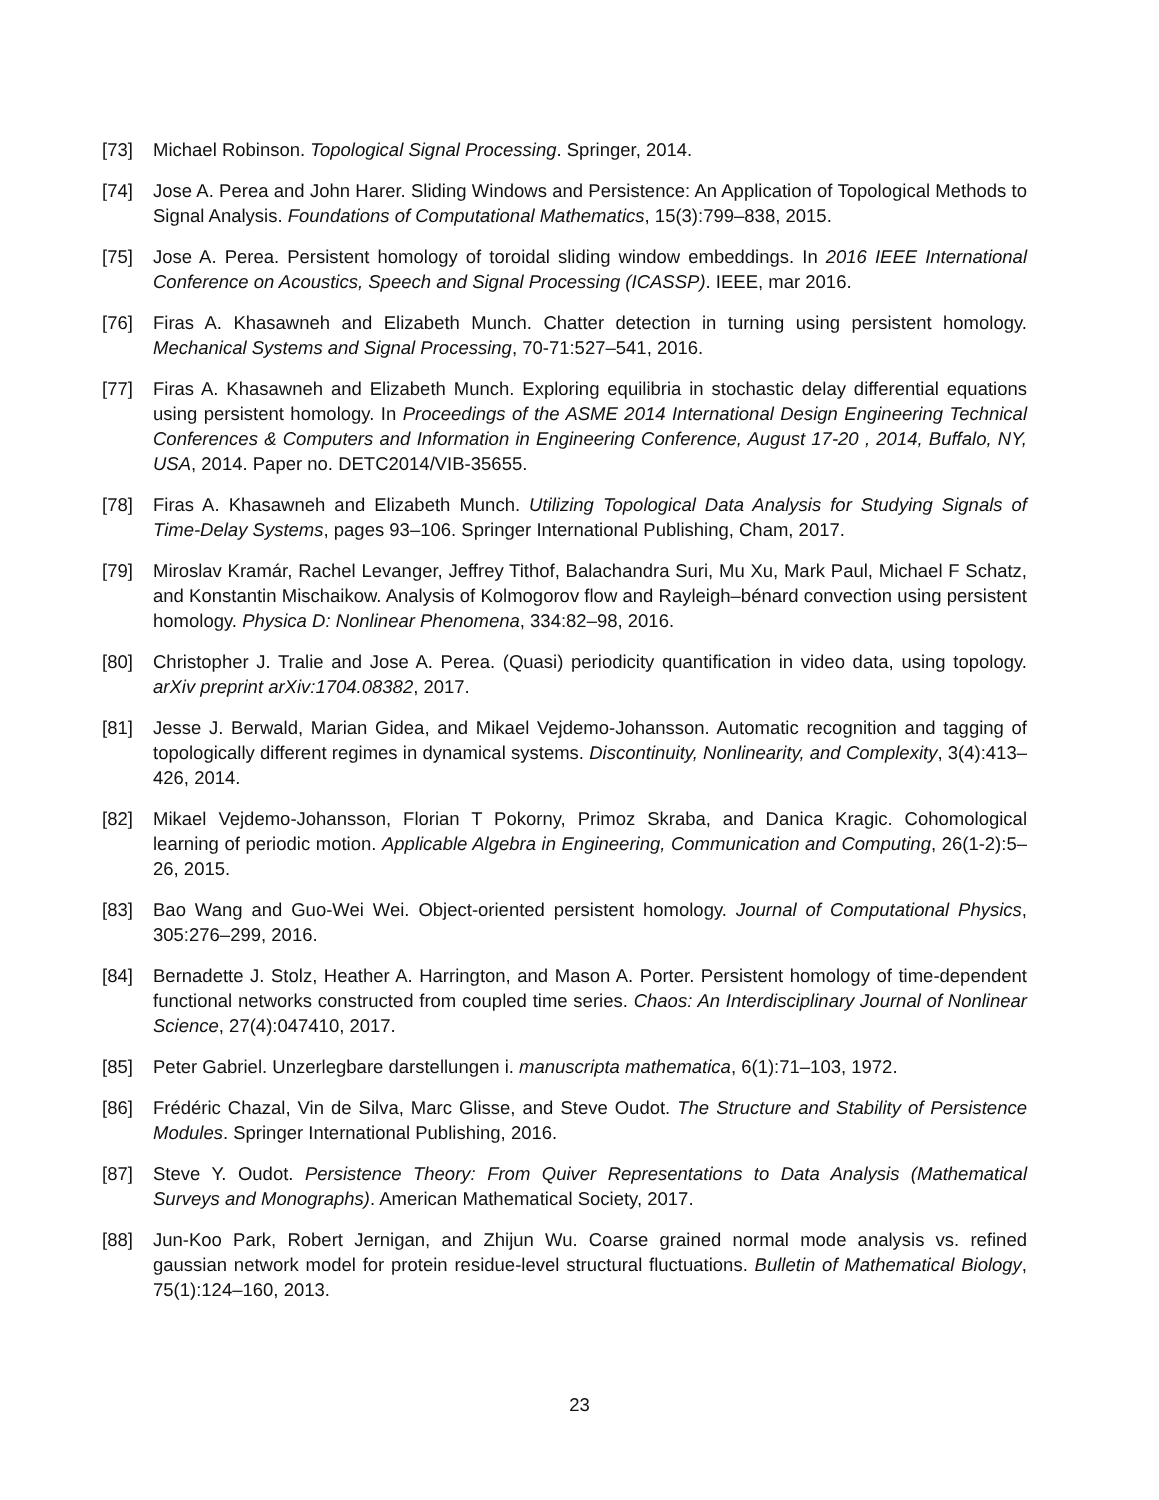[73] Michael Robinson. Topological Signal Processing. Springer, 2014.
[74] Jose A. Perea and John Harer. Sliding Windows and Persistence: An Application of Topological Methods to Signal Analysis. Foundations of Computational Mathematics, 15(3):799–838, 2015.
[75] Jose A. Perea. Persistent homology of toroidal sliding window embeddings. In 2016 IEEE International Conference on Acoustics, Speech and Signal Processing (ICASSP). IEEE, mar 2016.
[76] Firas A. Khasawneh and Elizabeth Munch. Chatter detection in turning using persistent homology. Mechanical Systems and Signal Processing, 70-71:527–541, 2016.
[77] Firas A. Khasawneh and Elizabeth Munch. Exploring equilibria in stochastic delay differential equations using persistent homology. In Proceedings of the ASME 2014 International Design Engineering Technical Conferences & Computers and Information in Engineering Conference, August 17-20 , 2014, Buffalo, NY, USA, 2014. Paper no. DETC2014/VIB-35655.
[78] Firas A. Khasawneh and Elizabeth Munch. Utilizing Topological Data Analysis for Studying Signals of Time-Delay Systems, pages 93–106. Springer International Publishing, Cham, 2017.
[79] Miroslav Kramár, Rachel Levanger, Jeffrey Tithof, Balachandra Suri, Mu Xu, Mark Paul, Michael F Schatz, and Konstantin Mischaikow. Analysis of Kolmogorov flow and Rayleigh–bénard convection using persistent homology. Physica D: Nonlinear Phenomena, 334:82–98, 2016.
[80] Christopher J. Tralie and Jose A. Perea. (Quasi) periodicity quantification in video data, using topology. arXiv preprint arXiv:1704.08382, 2017.
[81] Jesse J. Berwald, Marian Gidea, and Mikael Vejdemo-Johansson. Automatic recognition and tagging of topologically different regimes in dynamical systems. Discontinuity, Nonlinearity, and Complexity, 3(4):413–426, 2014.
[82] Mikael Vejdemo-Johansson, Florian T Pokorny, Primoz Skraba, and Danica Kragic. Cohomological learning of periodic motion. Applicable Algebra in Engineering, Communication and Computing, 26(1-2):5–26, 2015.
[83] Bao Wang and Guo-Wei Wei. Object-oriented persistent homology. Journal of Computational Physics, 305:276–299, 2016.
[84] Bernadette J. Stolz, Heather A. Harrington, and Mason A. Porter. Persistent homology of time-dependent functional networks constructed from coupled time series. Chaos: An Interdisciplinary Journal of Nonlinear Science, 27(4):047410, 2017.
[85] Peter Gabriel. Unzerlegbare darstellungen i. manuscripta mathematica, 6(1):71–103, 1972.
[86] Frédéric Chazal, Vin de Silva, Marc Glisse, and Steve Oudot. The Structure and Stability of Persistence Modules. Springer International Publishing, 2016.
[87] Steve Y. Oudot. Persistence Theory: From Quiver Representations to Data Analysis (Mathematical Surveys and Monographs). American Mathematical Society, 2017.
[88] Jun-Koo Park, Robert Jernigan, and Zhijun Wu. Coarse grained normal mode analysis vs. refined gaussian network model for protein residue-level structural fluctuations. Bulletin of Mathematical Biology, 75(1):124–160, 2013.
23